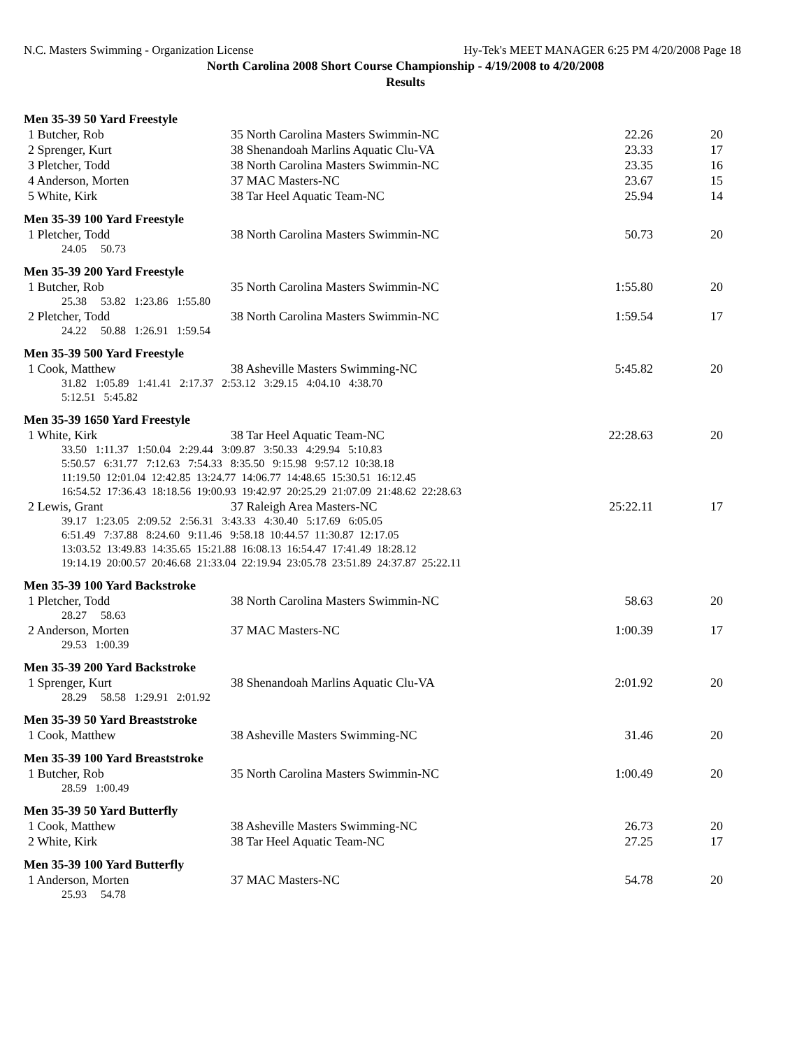N.C. Masters Swimming - Organization License Hy-Tek's MEET MANAGER 6:25 PM 4/20/2008 Page 18
North Carolina 2008 Short Course Championship - 4/19/2008 to 4/20/2008
Results
Men 35-39 50 Yard Freestyle
| 1 Butcher, Rob | 35 North Carolina Masters Swimmin-NC | 22.26 | 20 |
| 2 Sprenger, Kurt | 38 Shenandoah Marlins Aquatic Clu-VA | 23.33 | 17 |
| 3 Pletcher, Todd | 38 North Carolina Masters Swimmin-NC | 23.35 | 16 |
| 4 Anderson, Morten | 37 MAC Masters-NC | 23.67 | 15 |
| 5 White, Kirk | 38 Tar Heel Aquatic Team-NC | 25.94 | 14 |
Men 35-39 100 Yard Freestyle
| 1 Pletcher, Todd | 38 North Carolina Masters Swimmin-NC | 50.73 | 20 |
| 24.05 50.73 | | | |
Men 35-39 200 Yard Freestyle
| 1 Butcher, Rob | 35 North Carolina Masters Swimmin-NC | 1:55.80 | 20 |
| 25.38 53.82 1:23.86 1:55.80 | | | |
| 2 Pletcher, Todd | 38 North Carolina Masters Swimmin-NC | 1:59.54 | 17 |
| 24.22 50.88 1:26.91 1:59.54 | | | |
Men 35-39 500 Yard Freestyle
| 1 Cook, Matthew | 38 Asheville Masters Swimming-NC | 5:45.82 | 20 |
| 31.82 1:05.89 1:41.41 2:17.37 2:53.12 3:29.15 4:04.10 4:38.70 5:12.51 5:45.82 | | | |
Men 35-39 1650 Yard Freestyle
| 1 White, Kirk | 38 Tar Heel Aquatic Team-NC | 22:28.63 | 20 |
| 33.50 1:11.37 1:50.04 2:29.44 3:09.87 3:50.33 4:29.94 5:10.83 5:50.57 6:31.77 7:12.63 7:54.33 8:35.50 9:15.98 9:57.12 10:38.18 11:19.50 12:01.04 12:42.85 13:24.77 14:06.77 14:48.65 15:30.51 16:12.45 16:54.52 17:36.43 18:18.56 19:00.93 19:42.97 20:25.29 21:07.09 21:48.62 22:28.63 | | | |
| 2 Lewis, Grant | 37 Raleigh Area Masters-NC | 25:22.11 | 17 |
| 39.17 1:23.05 2:09.52 2:56.31 3:43.33 4:30.40 5:17.69 6:05.05 6:51.49 7:37.88 8:24.60 9:11.46 9:58.18 10:44.57 11:30.87 12:17.05 13:03.52 13:49.83 14:35.65 15:21.88 16:08.13 16:54.47 17:41.49 18:28.12 19:14.19 20:00.57 20:46.68 21:33.04 22:19.94 23:05.78 23:51.89 24:37.87 25:22.11 | | | |
Men 35-39 100 Yard Backstroke
| 1 Pletcher, Todd | 38 North Carolina Masters Swimmin-NC | 58.63 | 20 |
| 28.27 58.63 | | | |
| 2 Anderson, Morten | 37 MAC Masters-NC | 1:00.39 | 17 |
| 29.53 1:00.39 | | | |
Men 35-39 200 Yard Backstroke
| 1 Sprenger, Kurt | 38 Shenandoah Marlins Aquatic Clu-VA | 2:01.92 | 20 |
| 28.29 58.58 1:29.91 2:01.92 | | | |
Men 35-39 50 Yard Breaststroke
| 1 Cook, Matthew | 38 Asheville Masters Swimming-NC | 31.46 | 20 |
Men 35-39 100 Yard Breaststroke
| 1 Butcher, Rob | 35 North Carolina Masters Swimmin-NC | 1:00.49 | 20 |
| 28.59 1:00.49 | | | |
Men 35-39 50 Yard Butterfly
| 1 Cook, Matthew | 38 Asheville Masters Swimming-NC | 26.73 | 20 |
| 2 White, Kirk | 38 Tar Heel Aquatic Team-NC | 27.25 | 17 |
Men 35-39 100 Yard Butterfly
| 1 Anderson, Morten | 37 MAC Masters-NC | 54.78 | 20 |
| 25.93 54.78 | | | |